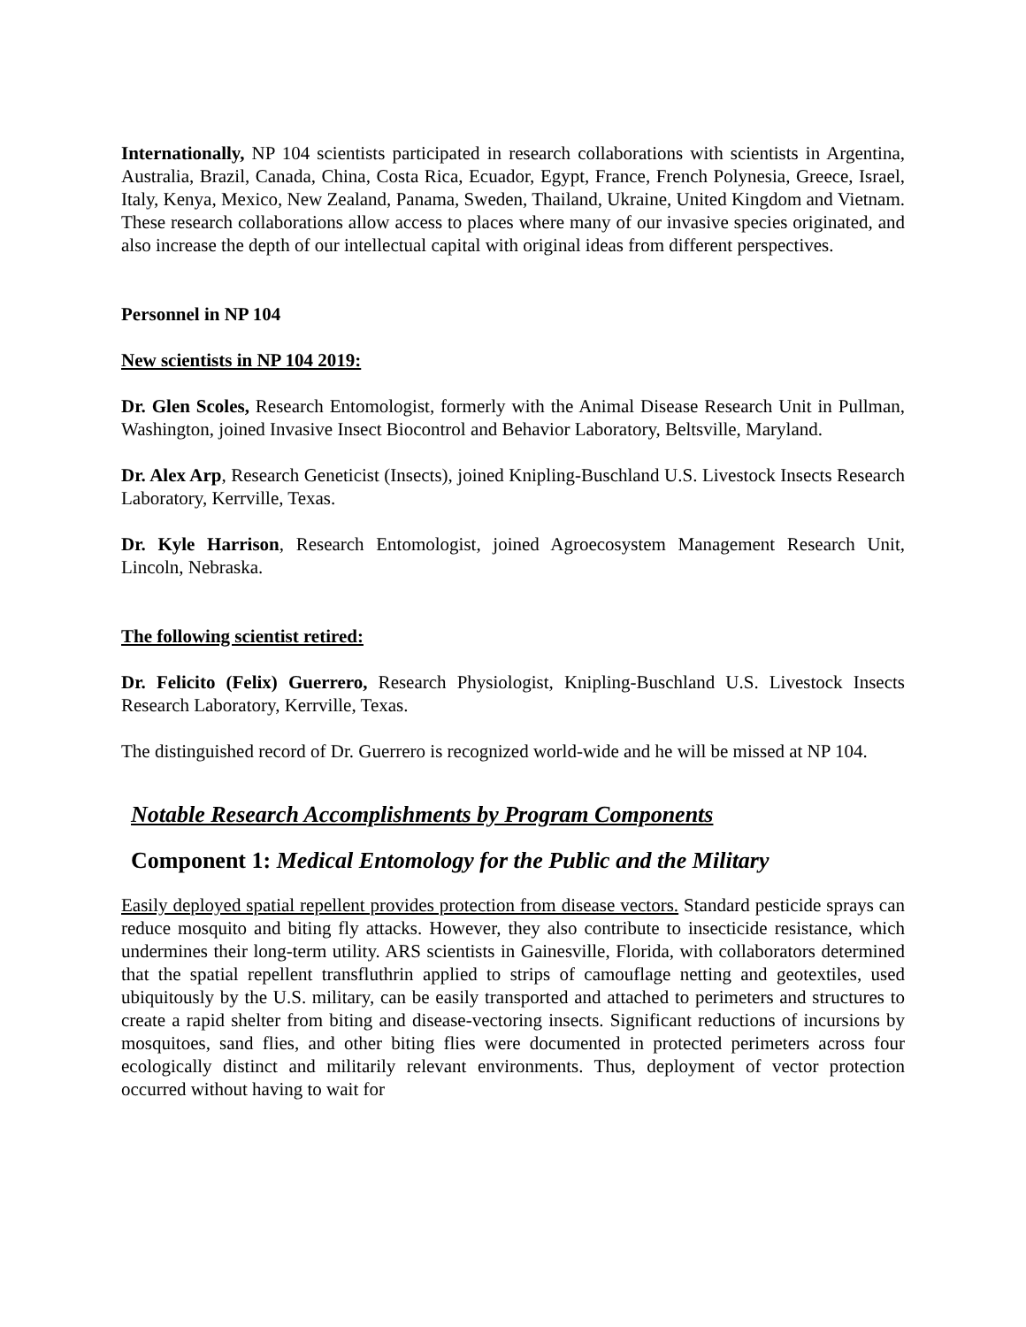Internationally, NP 104 scientists participated in research collaborations with scientists in Argentina, Australia, Brazil, Canada, China, Costa Rica, Ecuador, Egypt, France, French Polynesia, Greece, Israel, Italy, Kenya, Mexico, New Zealand, Panama, Sweden, Thailand, Ukraine, United Kingdom and Vietnam. These research collaborations allow access to places where many of our invasive species originated, and also increase the depth of our intellectual capital with original ideas from different perspectives.
Personnel in NP 104
New scientists in NP 104 2019:
Dr. Glen Scoles, Research Entomologist, formerly with the Animal Disease Research Unit in Pullman, Washington, joined Invasive Insect Biocontrol and Behavior Laboratory, Beltsville, Maryland.
Dr. Alex Arp, Research Geneticist (Insects), joined Knipling-Buschland U.S. Livestock Insects Research Laboratory, Kerrville, Texas.
Dr. Kyle Harrison, Research Entomologist, joined Agroecosystem Management Research Unit, Lincoln, Nebraska.
The following scientist retired:
Dr. Felicito (Felix) Guerrero, Research Physiologist, Knipling-Buschland U.S. Livestock Insects Research Laboratory, Kerrville, Texas.
The distinguished record of Dr. Guerrero is recognized world-wide and he will be missed at NP 104.
Notable Research Accomplishments by Program Components
Component 1: Medical Entomology for the Public and the Military
Easily deployed spatial repellent provides protection from disease vectors. Standard pesticide sprays can reduce mosquito and biting fly attacks. However, they also contribute to insecticide resistance, which undermines their long-term utility. ARS scientists in Gainesville, Florida, with collaborators determined that the spatial repellent transfluthrin applied to strips of camouflage netting and geotextiles, used ubiquitously by the U.S. military, can be easily transported and attached to perimeters and structures to create a rapid shelter from biting and disease-vectoring insects. Significant reductions of incursions by mosquitoes, sand flies, and other biting flies were documented in protected perimeters across four ecologically distinct and militarily relevant environments. Thus, deployment of vector protection occurred without having to wait for